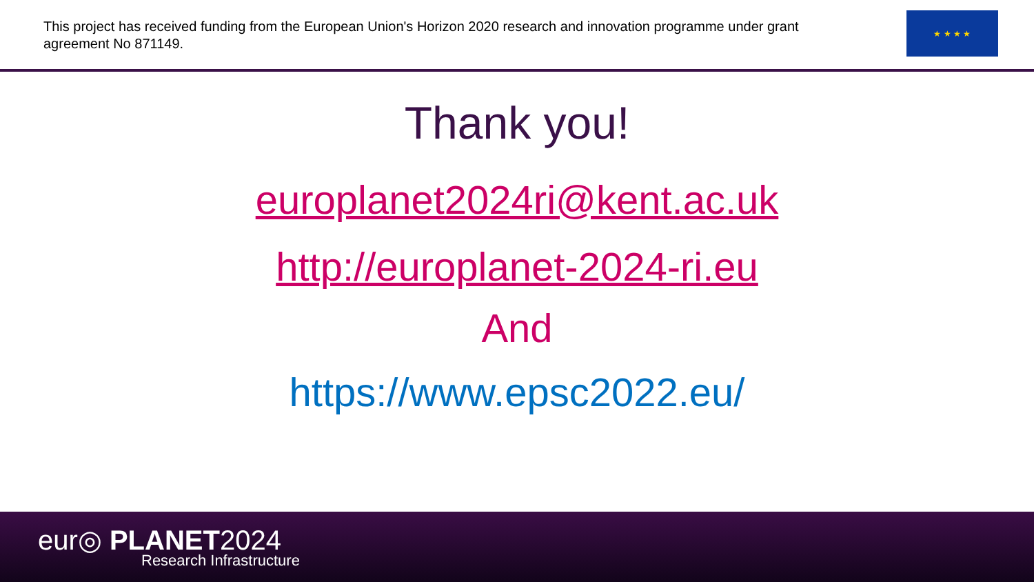This project has received funding from the European Union's Horizon 2020 research and innovation programme under grant agreement No 871149.
★ ★ ★ ★
Thank you!
europlanet2024ri@kent.ac.uk
http://europlanet-2024-ri.eu
And
https://www.epsc2022.eu/
eur◎ PLANET2024
Research Infrastructure